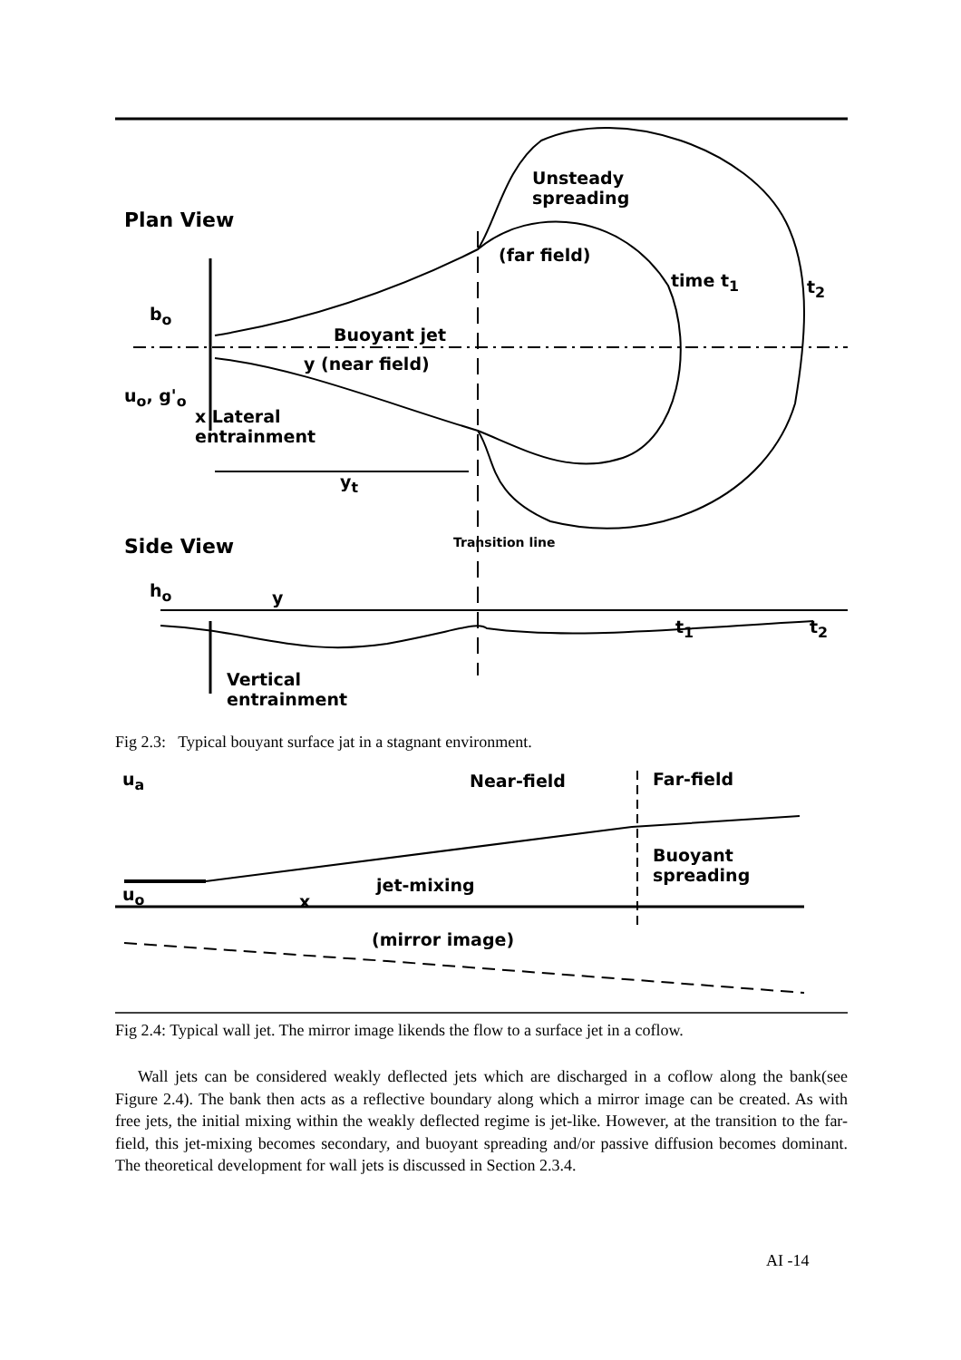Plan View
Unsteady
spreading
(far field)
time t<sub>1</sub> t<sub>2</sub>
b<sub>o</sub>
Buoyant jet
y (near field)
u<sub>o</sub>, g'<sub>o</sub>
x Lateral
entrainment
y<sub>t</sub>
Side View Transition line
h<sub>o</sub> y
t<sub>1</sub> t<sub>2</sub>
Vertical
entrainment
Fig 2.3: Typical bouyant surface jat in a stagnant environment.
u<sub>a</sub> Near-field Far-field
Buoyant
spreading
jet-mixing
u<sub>o</sub> x
(mirror image)
Fig 2.4: Typical wall jet. The mirror image likends the flow to a surface jet in a coflow.
Wall jets can be considered weakly deflected jets which are discharged in a coflow along the bank(see Figure 2.4). The bank then acts as a reflective boundary along which a mirror image can be created. As with free jets, the initial mixing within the weakly deflected regime is jet-like. However, at the transition to the far-field, this jet-mixing becomes secondary, and buoyant spreading and/or passive diffusion becomes dominant. The theoretical development for wall jets is discussed in Section 2.3.4.
AI -14